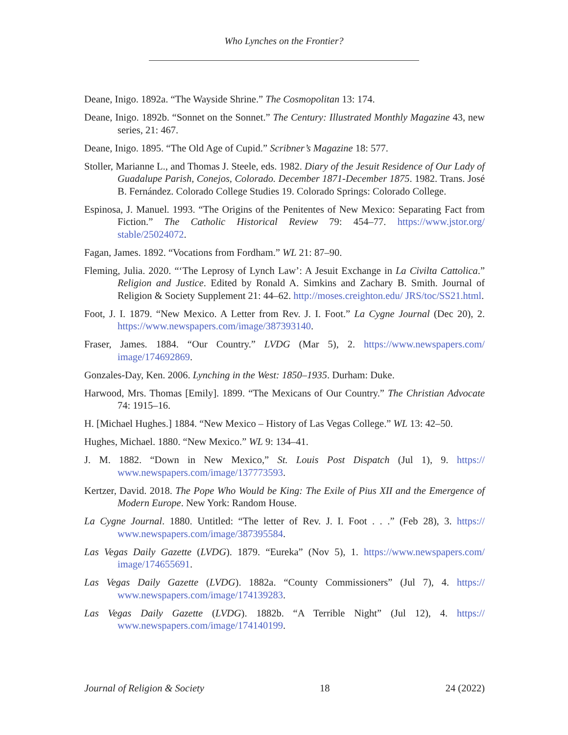Who Lynches on the Frontier?
Deane, Inigo. 1892a. “The Wayside Shrine.” The Cosmopolitan 13: 174.
Deane, Inigo. 1892b. “Sonnet on the Sonnet.” The Century: Illustrated Monthly Magazine 43, new series, 21: 467.
Deane, Inigo. 1895. “The Old Age of Cupid.” Scribner’s Magazine 18: 577.
Stoller, Marianne L., and Thomas J. Steele, eds. 1982. Diary of the Jesuit Residence of Our Lady of Guadalupe Parish, Conejos, Colorado. December 1871-December 1875. 1982. Trans. José B. Fernández. Colorado College Studies 19. Colorado Springs: Colorado College.
Espinosa, J. Manuel. 1993. “The Origins of the Penitentes of New Mexico: Separating Fact from Fiction.” The Catholic Historical Review 79: 454–77. https://www.jstor.org/ stable/25024072.
Fagan, James. 1892. “Vocations from Fordham.” WL 21: 87–90.
Fleming, Julia. 2020. “‘The Leprosy of Lynch Law’: A Jesuit Exchange in La Civilta Cattolica.” Religion and Justice. Edited by Ronald A. Simkins and Zachary B. Smith. Journal of Religion & Society Supplement 21: 44–62. http://moses.creighton.edu/ JRS/toc/SS21.html.
Foot, J. I. 1879. “New Mexico. A Letter from Rev. J. I. Foot.” La Cygne Journal (Dec 20), 2. https://www.newspapers.com/image/387393140.
Fraser, James. 1884. “Our Country.” LVDG (Mar 5), 2. https://www.newspapers.com/ image/174692869.
Gonzales-Day, Ken. 2006. Lynching in the West: 1850–1935. Durham: Duke.
Harwood, Mrs. Thomas [Emily]. 1899. “The Mexicans of Our Country.” The Christian Advocate 74: 1915–16.
H. [Michael Hughes.] 1884. “New Mexico – History of Las Vegas College.” WL 13: 42–50.
Hughes, Michael. 1880. “New Mexico.” WL 9: 134–41.
J. M. 1882. “Down in New Mexico,” St. Louis Post Dispatch (Jul 1), 9. https:// www.newspapers.com/image/137773593.
Kertzer, David. 2018. The Pope Who Would be King: The Exile of Pius XII and the Emergence of Modern Europe. New York: Random House.
La Cygne Journal. 1880. Untitled: “The letter of Rev. J. I. Foot . . .” (Feb 28), 3. https:// www.newspapers.com/image/387395584.
Las Vegas Daily Gazette (LVDG). 1879. “Eureka” (Nov 5), 1. https://www.newspapers.com/ image/174655691.
Las Vegas Daily Gazette (LVDG). 1882a. “County Commissioners” (Jul 7), 4. https:// www.newspapers.com/image/174139283.
Las Vegas Daily Gazette (LVDG). 1882b. “A Terrible Night” (Jul 12), 4. https:// www.newspapers.com/image/174140199.
Journal of Religion & Society 18 24 (2022)